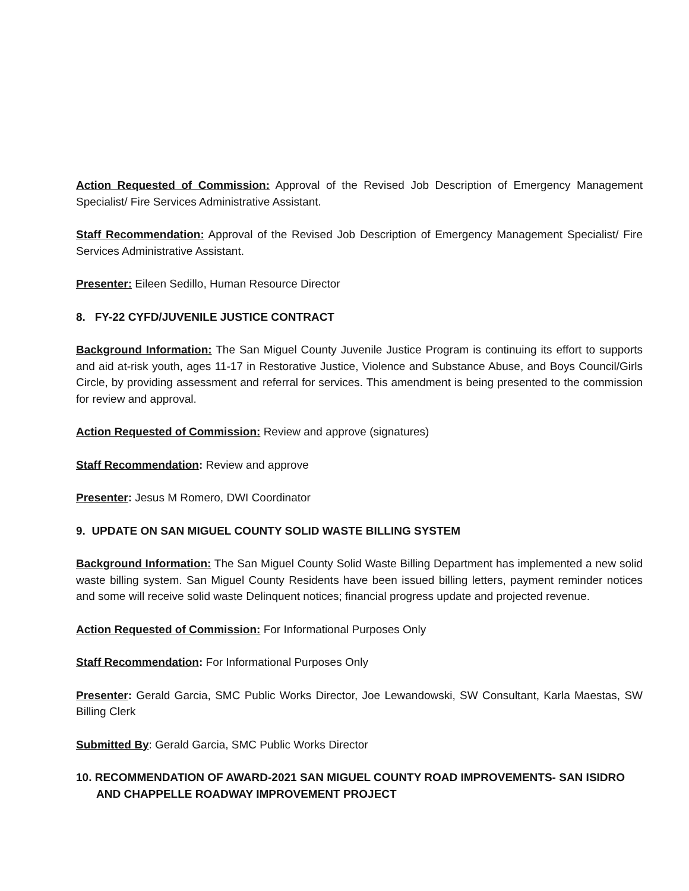Action Requested of Commission: Approval of the Revised Job Description of Emergency Management Specialist/ Fire Services Administrative Assistant.
Staff Recommendation: Approval of the Revised Job Description of Emergency Management Specialist/ Fire Services Administrative Assistant.
Presenter: Eileen Sedillo, Human Resource Director
8. FY-22 CYFD/JUVENILE JUSTICE CONTRACT
Background Information: The San Miguel County Juvenile Justice Program is continuing its effort to supports and aid at-risk youth, ages 11-17 in Restorative Justice, Violence and Substance Abuse, and Boys Council/Girls Circle, by providing assessment and referral for services. This amendment is being presented to the commission for review and approval.
Action Requested of Commission: Review and approve (signatures)
Staff Recommendation: Review and approve
Presenter: Jesus M Romero, DWI Coordinator
9. UPDATE ON SAN MIGUEL COUNTY SOLID WASTE BILLING SYSTEM
Background Information: The San Miguel County Solid Waste Billing Department has implemented a new solid waste billing system. San Miguel County Residents have been issued billing letters, payment reminder notices and some will receive solid waste Delinquent notices; financial progress update and projected revenue.
Action Requested of Commission: For Informational Purposes Only
Staff Recommendation: For Informational Purposes Only
Presenter: Gerald Garcia, SMC Public Works Director, Joe Lewandowski, SW Consultant, Karla Maestas, SW Billing Clerk
Submitted By: Gerald Garcia, SMC Public Works Director
10. RECOMMENDATION OF AWARD-2021 SAN MIGUEL COUNTY ROAD IMPROVEMENTS- SAN ISIDRO AND CHAPPELLE ROADWAY IMPROVEMENT PROJECT